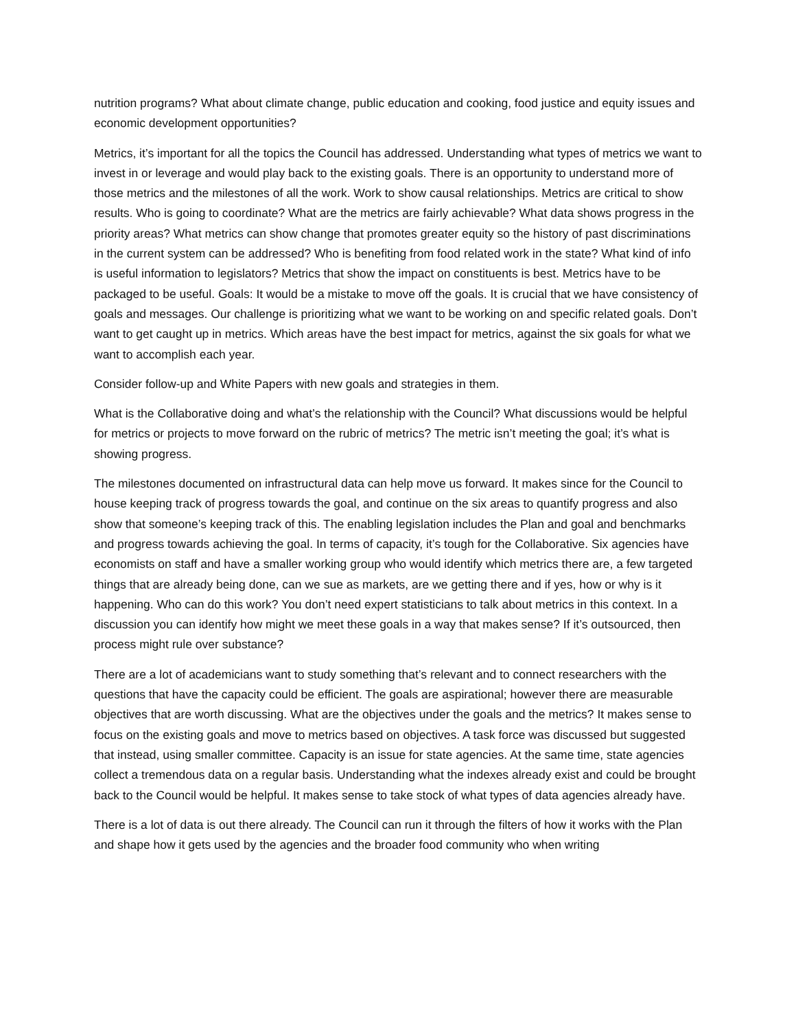nutrition programs? What about climate change, public education and cooking, food justice and equity issues and economic development opportunities?
Metrics, it’s important for all the topics the Council has addressed. Understanding what types of metrics we want to invest in or leverage and would play back to the existing goals. There is an opportunity to understand more of those metrics and the milestones of all the work. Work to show causal relationships. Metrics are critical to show results. Who is going to coordinate? What are the metrics are fairly achievable? What data shows progress in the priority areas? What metrics can show change that promotes greater equity so the history of past discriminations in the current system can be addressed? Who is benefiting from food related work in the state? What kind of info is useful information to legislators? Metrics that show the impact on constituents is best. Metrics have to be packaged to be useful. Goals: It would be a mistake to move off the goals. It is crucial that we have consistency of goals and messages. Our challenge is prioritizing what we want to be working on and specific related goals. Don’t want to get caught up in metrics. Which areas have the best impact for metrics, against the six goals for what we want to accomplish each year.
Consider follow-up and White Papers with new goals and strategies in them.
What is the Collaborative doing and what’s the relationship with the Council? What discussions would be helpful for metrics or projects to move forward on the rubric of metrics? The metric isn’t meeting the goal; it’s what is showing progress.
The milestones documented on infrastructural data can help move us forward. It makes since for the Council to house keeping track of progress towards the goal, and continue on the six areas to quantify progress and also show that someone’s keeping track of this. The enabling legislation includes the Plan and goal and benchmarks and progress towards achieving the goal. In terms of capacity, it’s tough for the Collaborative. Six agencies have economists on staff and have a smaller working group who would identify which metrics there are, a few targeted things that are already being done, can we sue as markets, are we getting there and if yes, how or why is it happening. Who can do this work? You don’t need expert statisticians to talk about metrics in this context. In a discussion you can identify how might we meet these goals in a way that makes sense? If it’s outsourced, then process might rule over substance?
There are a lot of academicians want to study something that’s relevant and to connect researchers with the questions that have the capacity could be efficient. The goals are aspirational; however there are measurable objectives that are worth discussing. What are the objectives under the goals and the metrics? It makes sense to focus on the existing goals and move to metrics based on objectives. A task force was discussed but suggested that instead, using smaller committee. Capacity is an issue for state agencies. At the same time, state agencies collect a tremendous data on a regular basis. Understanding what the indexes already exist and could be brought back to the Council would be helpful. It makes sense to take stock of what types of data agencies already have.
There is a lot of data is out there already. The Council can run it through the filters of how it works with the Plan and shape how it gets used by the agencies and the broader food community who when writing